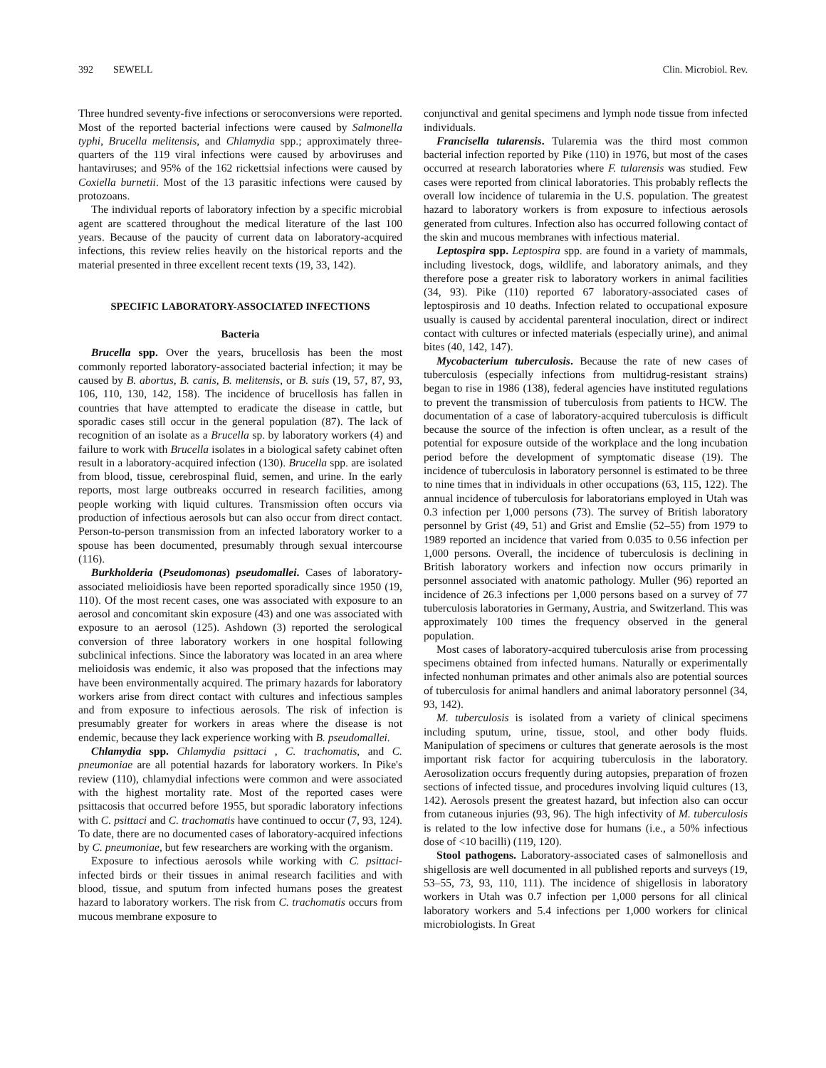392 SEWELL Clin. Microbiol. Rev.
Three hundred seventy-five infections or seroconversions were reported. Most of the reported bacterial infections were caused by Salmonella typhi, Brucella melitensis, and Chlamydia spp.; approximately three-quarters of the 119 viral infections were caused by arboviruses and hantaviruses; and 95% of the 162 rickettsial infections were caused by Coxiella burnetii. Most of the 13 parasitic infections were caused by protozoans.
The individual reports of laboratory infection by a specific microbial agent are scattered throughout the medical literature of the last 100 years. Because of the paucity of current data on laboratory-acquired infections, this review relies heavily on the historical reports and the material presented in three excellent recent texts (19, 33, 142).
SPECIFIC LABORATORY-ASSOCIATED INFECTIONS
Bacteria
Brucella spp. Over the years, brucellosis has been the most commonly reported laboratory-associated bacterial infection; it may be caused by B. abortus, B. canis, B. melitensis, or B. suis (19, 57, 87, 93, 106, 110, 130, 142, 158). The incidence of brucellosis has fallen in countries that have attempted to eradicate the disease in cattle, but sporadic cases still occur in the general population (87). The lack of recognition of an isolate as a Brucella sp. by laboratory workers (4) and failure to work with Brucella isolates in a biological safety cabinet often result in a laboratory-acquired infection (130). Brucella spp. are isolated from blood, tissue, cerebrospinal fluid, semen, and urine. In the early reports, most large outbreaks occurred in research facilities, among people working with liquid cultures. Transmission often occurs via production of infectious aerosols but can also occur from direct contact. Person-to-person transmission from an infected laboratory worker to a spouse has been documented, presumably through sexual intercourse (116).
Burkholderia (Pseudomonas) pseudomallei. Cases of laboratory-associated melioidiosis have been reported sporadically since 1950 (19, 110). Of the most recent cases, one was associated with exposure to an aerosol and concomitant skin exposure (43) and one was associated with exposure to an aerosol (125). Ashdown (3) reported the serological conversion of three laboratory workers in one hospital following subclinical infections. Since the laboratory was located in an area where melioidosis was endemic, it also was proposed that the infections may have been environmentally acquired. The primary hazards for laboratory workers arise from direct contact with cultures and infectious samples and from exposure to infectious aerosols. The risk of infection is presumably greater for workers in areas where the disease is not endemic, because they lack experience working with B. pseudomallei.
Chlamydia spp. Chlamydia psittaci , C. trachomatis, and C. pneumoniae are all potential hazards for laboratory workers. In Pike's review (110), chlamydial infections were common and were associated with the highest mortality rate. Most of the reported cases were psittacosis that occurred before 1955, but sporadic laboratory infections with C. psittaci and C. trachomatis have continued to occur (7, 93, 124). To date, there are no documented cases of laboratory-acquired infections by C. pneumoniae, but few researchers are working with the organism.
Exposure to infectious aerosols while working with C. psittaci-infected birds or their tissues in animal research facilities and with blood, tissue, and sputum from infected humans poses the greatest hazard to laboratory workers. The risk from C. trachomatis occurs from mucous membrane exposure to
conjunctival and genital specimens and lymph node tissue from infected individuals.
Francisella tularensis. Tularemia was the third most common bacterial infection reported by Pike (110) in 1976, but most of the cases occurred at research laboratories where F. tularensis was studied. Few cases were reported from clinical laboratories. This probably reflects the overall low incidence of tularemia in the U.S. population. The greatest hazard to laboratory workers is from exposure to infectious aerosols generated from cultures. Infection also has occurred following contact of the skin and mucous membranes with infectious material.
Leptospira spp. Leptospira spp. are found in a variety of mammals, including livestock, dogs, wildlife, and laboratory animals, and they therefore pose a greater risk to laboratory workers in animal facilities (34, 93). Pike (110) reported 67 laboratory-associated cases of leptospirosis and 10 deaths. Infection related to occupational exposure usually is caused by accidental parenteral inoculation, direct or indirect contact with cultures or infected materials (especially urine), and animal bites (40, 142, 147).
Mycobacterium tuberculosis. Because the rate of new cases of tuberculosis (especially infections from multidrug-resistant strains) began to rise in 1986 (138), federal agencies have instituted regulations to prevent the transmission of tuberculosis from patients to HCW. The documentation of a case of laboratory-acquired tuberculosis is difficult because the source of the infection is often unclear, as a result of the potential for exposure outside of the workplace and the long incubation period before the development of symptomatic disease (19). The incidence of tuberculosis in laboratory personnel is estimated to be three to nine times that in individuals in other occupations (63, 115, 122). The annual incidence of tuberculosis for laboratorians employed in Utah was 0.3 infection per 1,000 persons (73). The survey of British laboratory personnel by Grist (49, 51) and Grist and Emslie (52–55) from 1979 to 1989 reported an incidence that varied from 0.035 to 0.56 infection per 1,000 persons. Overall, the incidence of tuberculosis is declining in British laboratory workers and infection now occurs primarily in personnel associated with anatomic pathology. Muller (96) reported an incidence of 26.3 infections per 1,000 persons based on a survey of 77 tuberculosis laboratories in Germany, Austria, and Switzerland. This was approximately 100 times the frequency observed in the general population.
Most cases of laboratory-acquired tuberculosis arise from processing specimens obtained from infected humans. Naturally or experimentally infected nonhuman primates and other animals also are potential sources of tuberculosis for animal handlers and animal laboratory personnel (34, 93, 142).
M. tuberculosis is isolated from a variety of clinical specimens including sputum, urine, tissue, stool, and other body fluids. Manipulation of specimens or cultures that generate aerosols is the most important risk factor for acquiring tuberculosis in the laboratory. Aerosolization occurs frequently during autopsies, preparation of frozen sections of infected tissue, and procedures involving liquid cultures (13, 142). Aerosols present the greatest hazard, but infection also can occur from cutaneous injuries (93, 96). The high infectivity of M. tuberculosis is related to the low infective dose for humans (i.e., a 50% infectious dose of <10 bacilli) (119, 120).
Stool pathogens. Laboratory-associated cases of salmonellosis and shigellosis are well documented in all published reports and surveys (19, 53–55, 73, 93, 110, 111). The incidence of shigellosis in laboratory workers in Utah was 0.7 infection per 1,000 persons for all clinical laboratory workers and 5.4 infections per 1,000 workers for clinical microbiologists. In Great